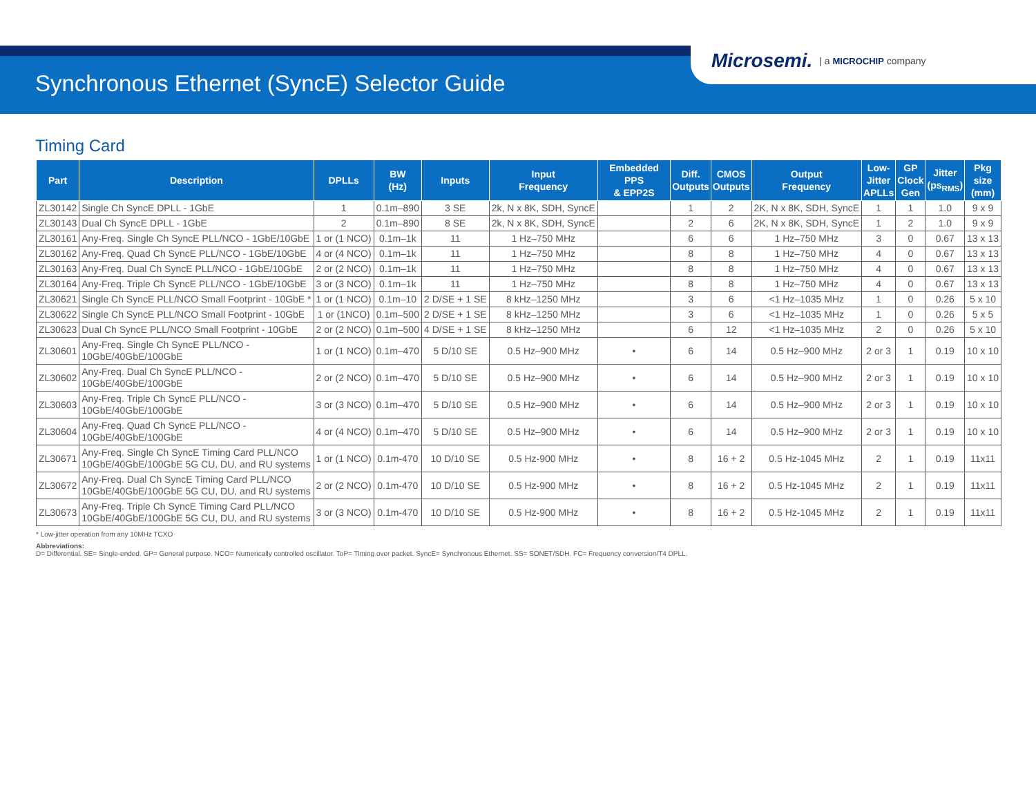Microsemi. | a MICROCHIP company
Synchronous Ethernet (SyncE) Selector Guide
Timing Card
| Part | Description | DPLLs | BW (Hz) | Inputs | Input Frequency | Embedded PPS & EPP2S | Diff. Outputs | CMOS Outputs | Output Frequency | Low- Jitter APLLs | GP Clock Gen | Jitter (ps<sub>RMS</sub>) | Pkg size (mm) |
| --- | --- | --- | --- | --- | --- | --- | --- | --- | --- | --- | --- | --- | --- |
| ZL30142 | Single Ch SyncE DPLL - 1GbE | 1 | 0.1m–890 | 3 SE | 2k, N x 8K, SDH, SyncE | | 1 | 2 | 2K, N x 8K, SDH, SyncE | 1 | 1 | 1.0 | 9 x 9 |
| ZL30143 | Dual Ch SyncE DPLL - 1GbE | 2 | 0.1m–890 | 8 SE | 2k, N x 8K, SDH, SyncE | | 2 | 6 | 2K, N x 8K, SDH, SyncE | 1 | 2 | 1.0 | 9 x 9 |
| ZL30161 | Any-Freq. Single Ch SyncE PLL/NCO - 1GbE/10GbE | 1 or (1 NCO) | 0.1m–1k | 11 | 1 Hz–750 MHz | | 6 | 6 | 1 Hz–750 MHz | 3 | 0 | 0.67 | 13 x 13 |
| ZL30162 | Any-Freq. Quad Ch SyncE PLL/NCO - 1GbE/10GbE | 4 or (4 NCO) | 0.1m–1k | 11 | 1 Hz–750 MHz | | 8 | 8 | 1 Hz–750 MHz | 4 | 0 | 0.67 | 13 x 13 |
| ZL30163 | Any-Freq. Dual Ch SyncE PLL/NCO - 1GbE/10GbE | 2 or (2 NCO) | 0.1m–1k | 11 | 1 Hz–750 MHz | | 8 | 8 | 1 Hz–750 MHz | 4 | 0 | 0.67 | 13 x 13 |
| ZL30164 | Any-Freq. Triple Ch SyncE PLL/NCO - 1GbE/10GbE | 3 or (3 NCO) | 0.1m–1k | 11 | 1 Hz–750 MHz | | 8 | 8 | 1 Hz–750 MHz | 4 | 0 | 0.67 | 13 x 13 |
| ZL30621 | Single Ch SyncE PLL/NCO Small Footprint - 10GbE * | 1 or (1 NCO) | 0.1m–10 | 2 D/SE + 1 SE | 8 kHz–1250 MHz | | 3 | 6 | <1 Hz–1035 MHz | 1 | 0 | 0.26 | 5 x 10 |
| ZL30622 | Single Ch SyncE PLL/NCO Small Footprint - 10GbE | 1 or (1NCO) | 0.1m–500 | 2 D/SE + 1 SE | 8 kHz–1250 MHz | | 3 | 6 | <1 Hz–1035 MHz | 1 | 0 | 0.26 | 5 x 5 |
| ZL30623 | Dual Ch SyncE PLL/NCO Small Footprint - 10GbE | 2 or (2 NCO) | 0.1m–500 | 4 D/SE + 1 SE | 8 kHz–1250 MHz | | 6 | 12 | <1 Hz–1035 MHz | 2 | 0 | 0.26 | 5 x 10 |
| ZL30601 | Any-Freq. Single Ch SyncE PLL/NCO - 10GbE/40GbE/100GbE | 1 or (1 NCO) | 0.1m–470 | 5 D/10 SE | 0.5 Hz–900 MHz | • | 6 | 14 | 0.5 Hz–900 MHz | 2 or 3 | 1 | 0.19 | 10 x 10 |
| ZL30602 | Any-Freq. Dual Ch SyncE PLL/NCO - 10GbE/40GbE/100GbE | 2 or (2 NCO) | 0.1m–470 | 5 D/10 SE | 0.5 Hz–900 MHz | • | 6 | 14 | 0.5 Hz–900 MHz | 2 or 3 | 1 | 0.19 | 10 x 10 |
| ZL30603 | Any-Freq. Triple Ch SyncE PLL/NCO - 10GbE/40GbE/100GbE | 3 or (3 NCO) | 0.1m–470 | 5 D/10 SE | 0.5 Hz–900 MHz | • | 6 | 14 | 0.5 Hz–900 MHz | 2 or 3 | 1 | 0.19 | 10 x 10 |
| ZL30604 | Any-Freq. Quad Ch SyncE PLL/NCO - 10GbE/40GbE/100GbE | 4 or (4 NCO) | 0.1m–470 | 5 D/10 SE | 0.5 Hz–900 MHz | • | 6 | 14 | 0.5 Hz–900 MHz | 2 or 3 | 1 | 0.19 | 10 x 10 |
| ZL30671 | Any-Freq. Single Ch SyncE Timing Card PLL/NCO 10GbE/40GbE/100GbE 5G CU, DU, and RU systems | 1 or (1 NCO) | 0.1m-470 | 10 D/10 SE | 0.5 Hz-900 MHz | • | 8 | 16 + 2 | 0.5 Hz-1045 MHz | 2 | 1 | 0.19 | 11x11 |
| ZL30672 | Any-Freq. Dual Ch SyncE Timing Card PLL/NCO 10GbE/40GbE/100GbE 5G CU, DU, and RU systems | 2 or (2 NCO) | 0.1m-470 | 10 D/10 SE | 0.5 Hz-900 MHz | • | 8 | 16 + 2 | 0.5 Hz-1045 MHz | 2 | 1 | 0.19 | 11x11 |
| ZL30673 | Any-Freq. Triple Ch SyncE Timing Card PLL/NCO 10GbE/40GbE/100GbE 5G CU, DU, and RU systems | 3 or (3 NCO) | 0.1m-470 | 10 D/10 SE | 0.5 Hz-900 MHz | • | 8 | 16 + 2 | 0.5 Hz-1045 MHz | 2 | 1 | 0.19 | 11x11 |
* Low-jitter operation from any 10MHz TCXO
Abbreviations:
D= Differential. SE= Single-ended. GP= General purpose. NCO= Numerically controlled oscillator. ToP= Timing over packet. SyncE= Synchronous Ethernet. SS= SONET/SDH. FC= Frequency conversion/T4 DPLL.